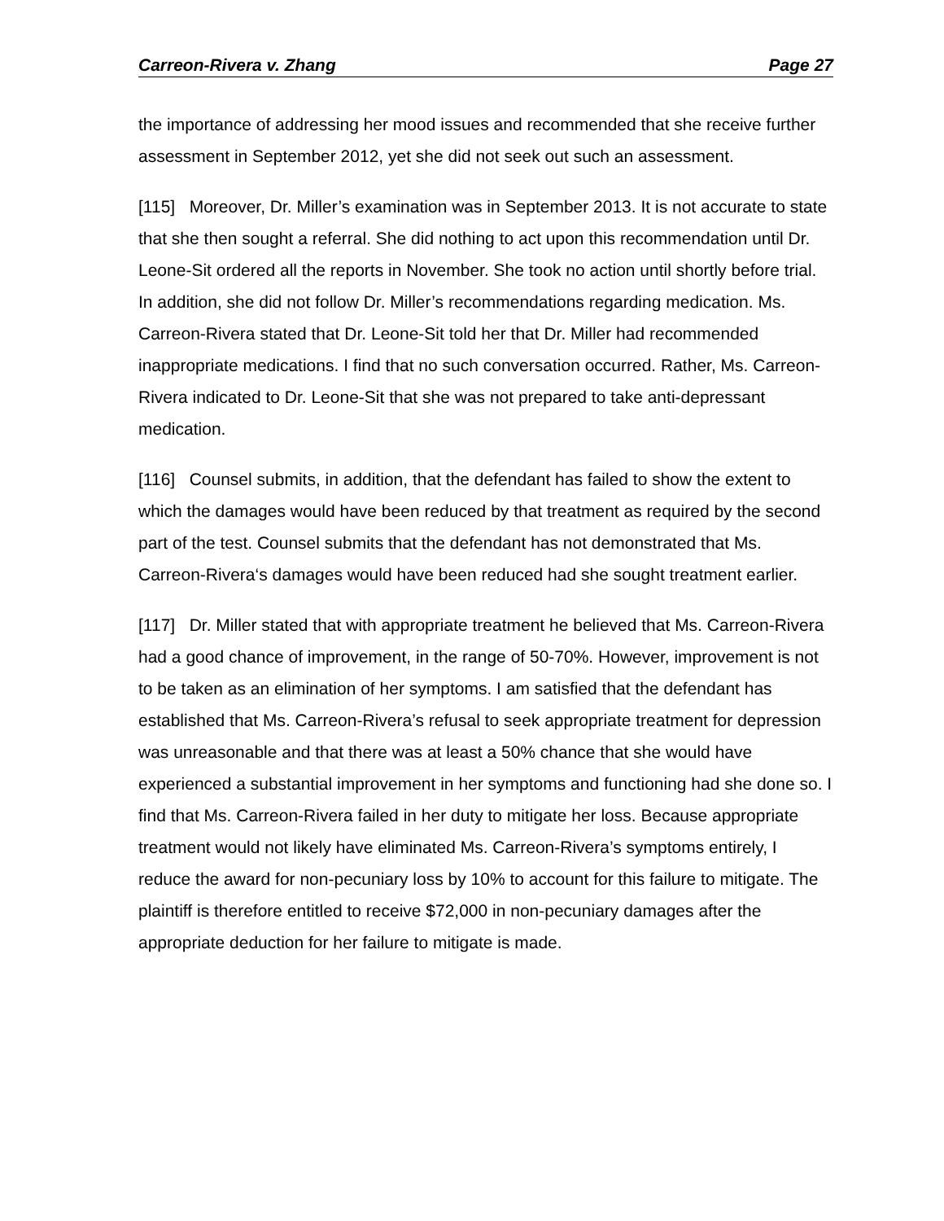Carreon-Rivera v. Zhang Page 27
the importance of addressing her mood issues and recommended that she receive further assessment in September 2012, yet she did not seek out such an assessment.
[115] Moreover, Dr. Miller’s examination was in September 2013. It is not accurate to state that she then sought a referral. She did nothing to act upon this recommendation until Dr. Leone-Sit ordered all the reports in November. She took no action until shortly before trial. In addition, she did not follow Dr. Miller’s recommendations regarding medication. Ms. Carreon-Rivera stated that Dr. Leone-Sit told her that Dr. Miller had recommended inappropriate medications. I find that no such conversation occurred. Rather, Ms. Carreon-Rivera indicated to Dr. Leone-Sit that she was not prepared to take anti-depressant medication.
[116] Counsel submits, in addition, that the defendant has failed to show the extent to which the damages would have been reduced by that treatment as required by the second part of the test. Counsel submits that the defendant has not demonstrated that Ms. Carreon-Rivera‘s damages would have been reduced had she sought treatment earlier.
[117] Dr. Miller stated that with appropriate treatment he believed that Ms. Carreon-Rivera had a good chance of improvement, in the range of 50-70%. However, improvement is not to be taken as an elimination of her symptoms. I am satisfied that the defendant has established that Ms. Carreon-Rivera’s refusal to seek appropriate treatment for depression was unreasonable and that there was at least a 50% chance that she would have experienced a substantial improvement in her symptoms and functioning had she done so. I find that Ms. Carreon-Rivera failed in her duty to mitigate her loss. Because appropriate treatment would not likely have eliminated Ms. Carreon-Rivera’s symptoms entirely, I reduce the award for non-pecuniary loss by 10% to account for this failure to mitigate. The plaintiff is therefore entitled to receive $72,000 in non-pecuniary damages after the appropriate deduction for her failure to mitigate is made.